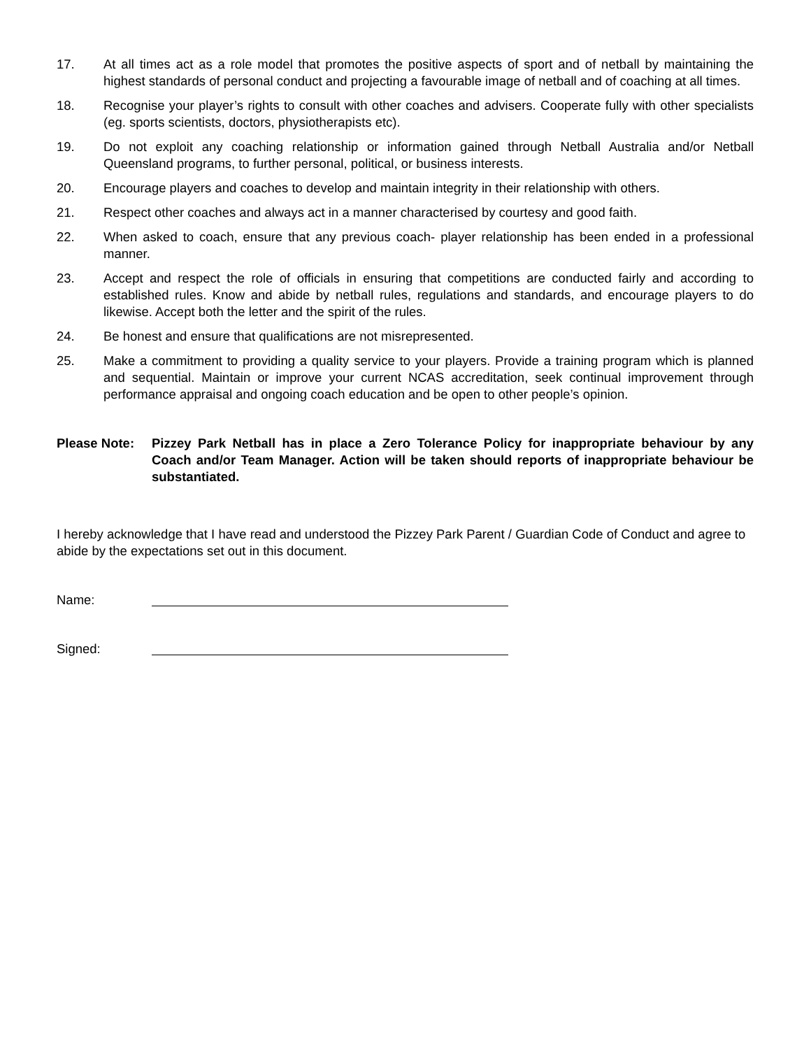17. At all times act as a role model that promotes the positive aspects of sport and of netball by maintaining the highest standards of personal conduct and projecting a favourable image of netball and of coaching at all times.
18. Recognise your player’s rights to consult with other coaches and advisers. Cooperate fully with other specialists (eg. sports scientists, doctors, physiotherapists etc).
19. Do not exploit any coaching relationship or information gained through Netball Australia and/or Netball Queensland programs, to further personal, political, or business interests.
20. Encourage players and coaches to develop and maintain integrity in their relationship with others.
21. Respect other coaches and always act in a manner characterised by courtesy and good faith.
22. When asked to coach, ensure that any previous coach- player relationship has been ended in a professional manner.
23. Accept and respect the role of officials in ensuring that competitions are conducted fairly and according to established rules. Know and abide by netball rules, regulations and standards, and encourage players to do likewise. Accept both the letter and the spirit of the rules.
24. Be honest and ensure that qualifications are not misrepresented.
25. Make a commitment to providing a quality service to your players. Provide a training program which is planned and sequential. Maintain or improve your current NCAS accreditation, seek continual improvement through performance appraisal and ongoing coach education and be open to other people’s opinion.
Please Note: Pizzey Park Netball has in place a Zero Tolerance Policy for inappropriate behaviour by any Coach and/or Team Manager. Action will be taken should reports of inappropriate behaviour be substantiated.
I hereby acknowledge that I have read and understood the Pizzey Park Parent / Guardian Code of Conduct and agree to abide by the expectations set out in this document.
Name:
Signed: